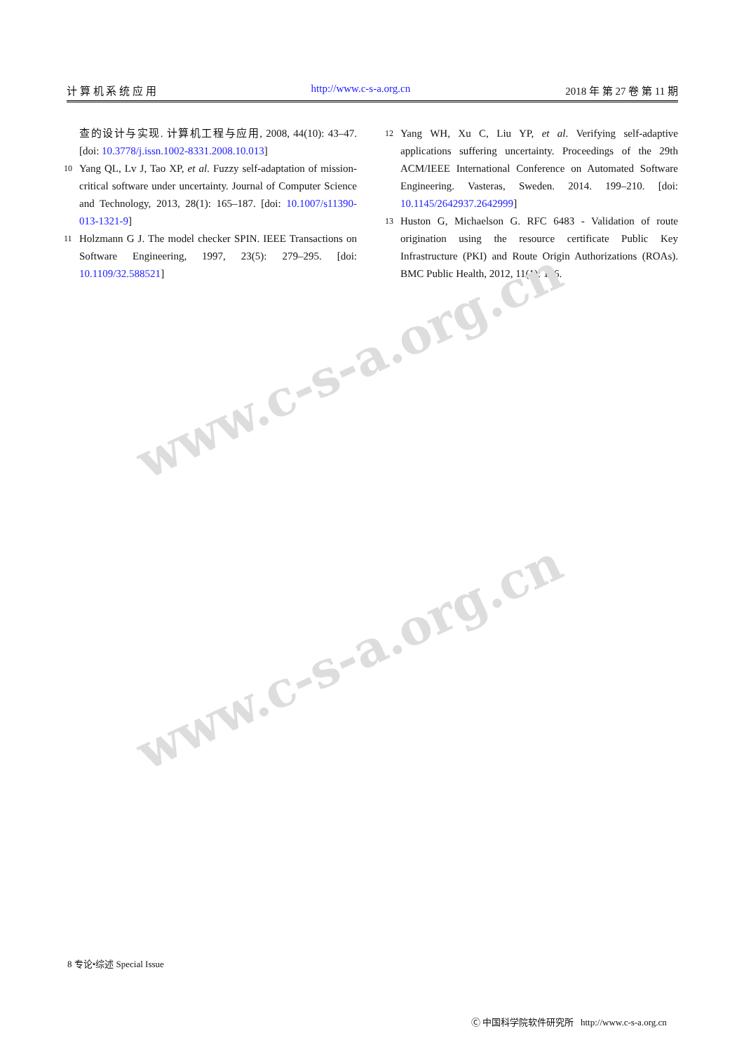计 算 机 系 统 应 用 http://www.c-s-a.org.cn 2018 年 第 27 卷 第 11 期
查的设计与实现. 计算机工程与应用, 2008, 44(10): 43–47. [doi: 10.3778/j.issn.1002-8331.2008.10.013]
10 Yang QL, Lv J, Tao XP, et al. Fuzzy self-adaptation of mission-critical software under uncertainty. Journal of Computer Science and Technology, 2013, 28(1): 165–187. [doi: 10.1007/s11390-013-1321-9]
11 Holzmann G J. The model checker SPIN. IEEE Transactions on Software Engineering, 1997, 23(5): 279–295. [doi: 10.1109/32.588521]
12 Yang WH, Xu C, Liu YP, et al. Verifying self-adaptive applications suffering uncertainty. Proceedings of the 29th ACM/IEEE International Conference on Automated Software Engineering. Vasteras, Sweden. 2014. 199–210. [doi: 10.1145/2642937.2642999]
13 Huston G, Michaelson G. RFC 6483 - Validation of route origination using the resource certificate Public Key Infrastructure (PKI) and Route Origin Authorizations (ROAs). BMC Public Health, 2012, 11(1): 1–6.
www.c-s-a.org.cn
www.c-s-a.org.cn
8 专论•综述 Special Issue
Ⓒ 中国科学院软件研究所 http://www.c-s-a.org.cn